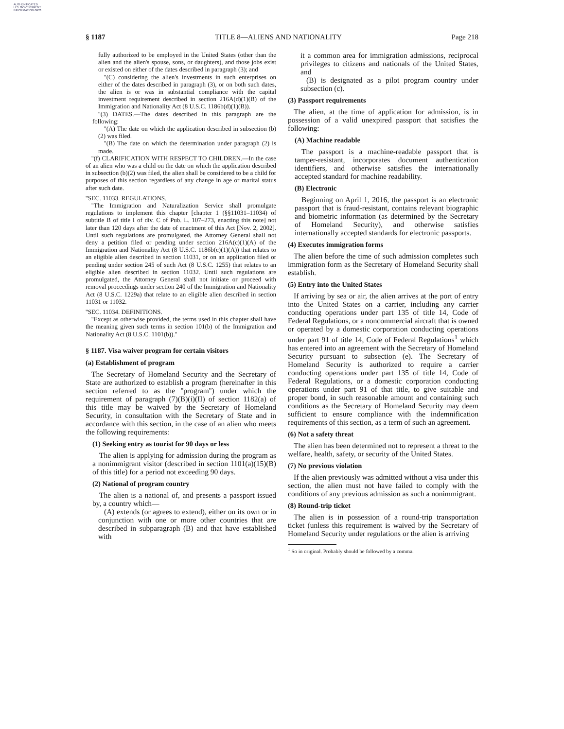AUTHENTICATED U.S. GOVERNMENT INFORMATION GPO
§ 1187 TITLE 8—ALIENS AND NATIONALITY Page 218
fully authorized to be employed in the United States (other than the alien and the alien's spouse, sons, or daughters), and those jobs exist or existed on either of the dates described in paragraph (3); and
''(C) considering the alien's investments in such enterprises on either of the dates described in paragraph (3), or on both such dates, the alien is or was in substantial compliance with the capital investment requirement described in section 216A(d)(1)(B) of the Immigration and Nationality Act (8 U.S.C. 1186b(d)(1)(B)).
''(3) DATES.—The dates described in this paragraph are the following:
''(A) The date on which the application described in subsection (b)(2) was filed.
''(B) The date on which the determination under paragraph (2) is made.
''(f) CLARIFICATION WITH RESPECT TO CHILDREN.—In the case of an alien who was a child on the date on which the application described in subsection (b)(2) was filed, the alien shall be considered to be a child for purposes of this section regardless of any change in age or marital status after such date.
''SEC. 11033. REGULATIONS.
''The Immigration and Naturalization Service shall promulgate regulations to implement this chapter [chapter 1 (§§11031–11034) of subtitle B of title I of div. C of Pub. L. 107–273, enacting this note] not later than 120 days after the date of enactment of this Act [Nov. 2, 2002]. Until such regulations are promulgated, the Attorney General shall not deny a petition filed or pending under section 216A(c)(1)(A) of the Immigration and Nationality Act (8 U.S.C. 1186b(c)(1)(A)) that relates to an eligible alien described in section 11031, or on an application filed or pending under section 245 of such Act (8 U.S.C. 1255) that relates to an eligible alien described in section 11032. Until such regulations are promulgated, the Attorney General shall not initiate or proceed with removal proceedings under section 240 of the Immigration and Nationality Act (8 U.S.C. 1229a) that relate to an eligible alien described in section 11031 or 11032.
''SEC. 11034. DEFINITIONS.
''Except as otherwise provided, the terms used in this chapter shall have the meaning given such terms in section 101(b) of the Immigration and Nationality Act (8 U.S.C. 1101(b)).''
§ 1187. Visa waiver program for certain visitors
(a) Establishment of program
The Secretary of Homeland Security and the Secretary of State are authorized to establish a program (hereinafter in this section referred to as the ''program'') under which the requirement of paragraph (7)(B)(i)(II) of section 1182(a) of this title may be waived by the Secretary of Homeland Security, in consultation with the Secretary of State and in accordance with this section, in the case of an alien who meets the following requirements:
(1) Seeking entry as tourist for 90 days or less
The alien is applying for admission during the program as a nonimmigrant visitor (described in section 1101(a)(15)(B) of this title) for a period not exceeding 90 days.
(2) National of program country
The alien is a national of, and presents a passport issued by, a country which—
(A) extends (or agrees to extend), either on its own or in conjunction with one or more other countries that are described in subparagraph (B) and that have established with
it a common area for immigration admissions, reciprocal privileges to citizens and nationals of the United States, and
(B) is designated as a pilot program country under subsection (c).
(3) Passport requirements
The alien, at the time of application for admission, is in possession of a valid unexpired passport that satisfies the following:
(A) Machine readable
The passport is a machine-readable passport that is tamper-resistant, incorporates document authentication identifiers, and otherwise satisfies the internationally accepted standard for machine readability.
(B) Electronic
Beginning on April 1, 2016, the passport is an electronic passport that is fraud-resistant, contains relevant biographic and biometric information (as determined by the Secretary of Homeland Security), and otherwise satisfies internationally accepted standards for electronic passports.
(4) Executes immigration forms
The alien before the time of such admission completes such immigration form as the Secretary of Homeland Security shall establish.
(5) Entry into the United States
If arriving by sea or air, the alien arrives at the port of entry into the United States on a carrier, including any carrier conducting operations under part 135 of title 14, Code of Federal Regulations, or a noncommercial aircraft that is owned or operated by a domestic corporation conducting operations under part 91 of title 14, Code of Federal Regulations<sup>1</sup> which has entered into an agreement with the Secretary of Homeland Security pursuant to subsection (e). The Secretary of Homeland Security is authorized to require a carrier conducting operations under part 135 of title 14, Code of Federal Regulations, or a domestic corporation conducting operations under part 91 of that title, to give suitable and proper bond, in such reasonable amount and containing such conditions as the Secretary of Homeland Security may deem sufficient to ensure compliance with the indemnification requirements of this section, as a term of such an agreement.
(6) Not a safety threat
The alien has been determined not to represent a threat to the welfare, health, safety, or security of the United States.
(7) No previous violation
If the alien previously was admitted without a visa under this section, the alien must not have failed to comply with the conditions of any previous admission as such a nonimmigrant.
(8) Round-trip ticket
The alien is in possession of a round-trip transportation ticket (unless this requirement is waived by the Secretary of Homeland Security under regulations or the alien is arriving
<sup>1</sup> So in original. Probably should be followed by a comma.